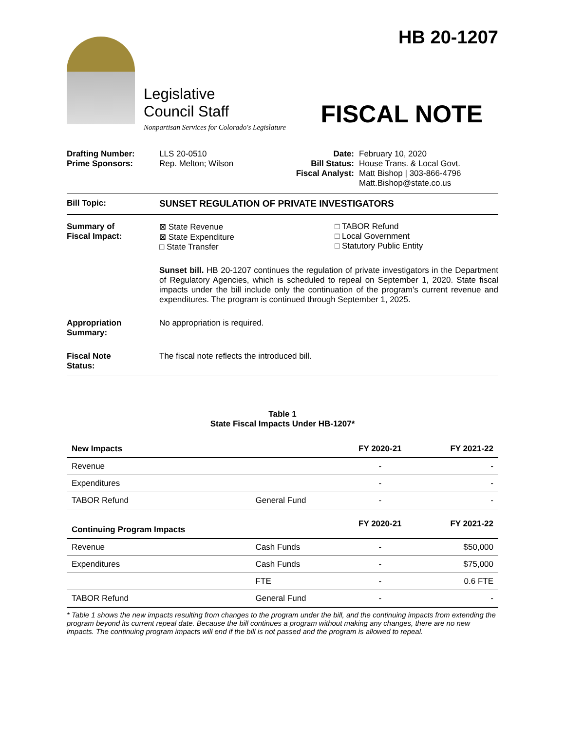Legislative
Council Staff
Nonpartisan Services for Colorado's Legislature
HB 20-1207
FISCAL NOTE
Drafting Number:
Prime Sponsors:
LLS 20-0510
Rep. Melton; Wilson
Date:
Bill Status:
Fiscal Analyst:
February 10, 2020
House Trans. & Local Govt.
Matt Bishop | 303-866-4796
Matt.Bishop@state.co.us
Bill Topic: SUNSET REGULATION OF PRIVATE INVESTIGATORS
Summary of
Fiscal Impact:
⊠ State Revenue
⊠ State Expenditure
□ State Transfer
□ TABOR Refund
□ Local Government
□ Statutory Public Entity
Sunset bill. HB 20-1207 continues the regulation of private investigators in the Department of Regulatory Agencies, which is scheduled to repeal on September 1, 2020. State fiscal impacts under the bill include only the continuation of the program's current revenue and expenditures. The program is continued through September 1, 2025.
Appropriation
Summary:
No appropriation is required.
Fiscal Note
Status:
The fiscal note reflects the introduced bill.
Table 1
State Fiscal Impacts Under HB-1207*
| New Impacts | | FY 2020-21 | FY 2021-22 |
| --- | --- | --- | --- |
| Revenue | | - | - |
| Expenditures | | - | - |
| TABOR Refund | General Fund | - | - |
| Continuing Program Impacts | | FY 2020-21 | FY 2021-22 |
| Revenue | Cash Funds | - | $50,000 |
| Expenditures | Cash Funds | - | $75,000 |
| | FTE | - | 0.6 FTE |
| TABOR Refund | General Fund | - | - |
* Table 1 shows the new impacts resulting from changes to the program under the bill, and the continuing impacts from extending the program beyond its current repeal date. Because the bill continues a program without making any changes, there are no new impacts. The continuing program impacts will end if the bill is not passed and the program is allowed to repeal.